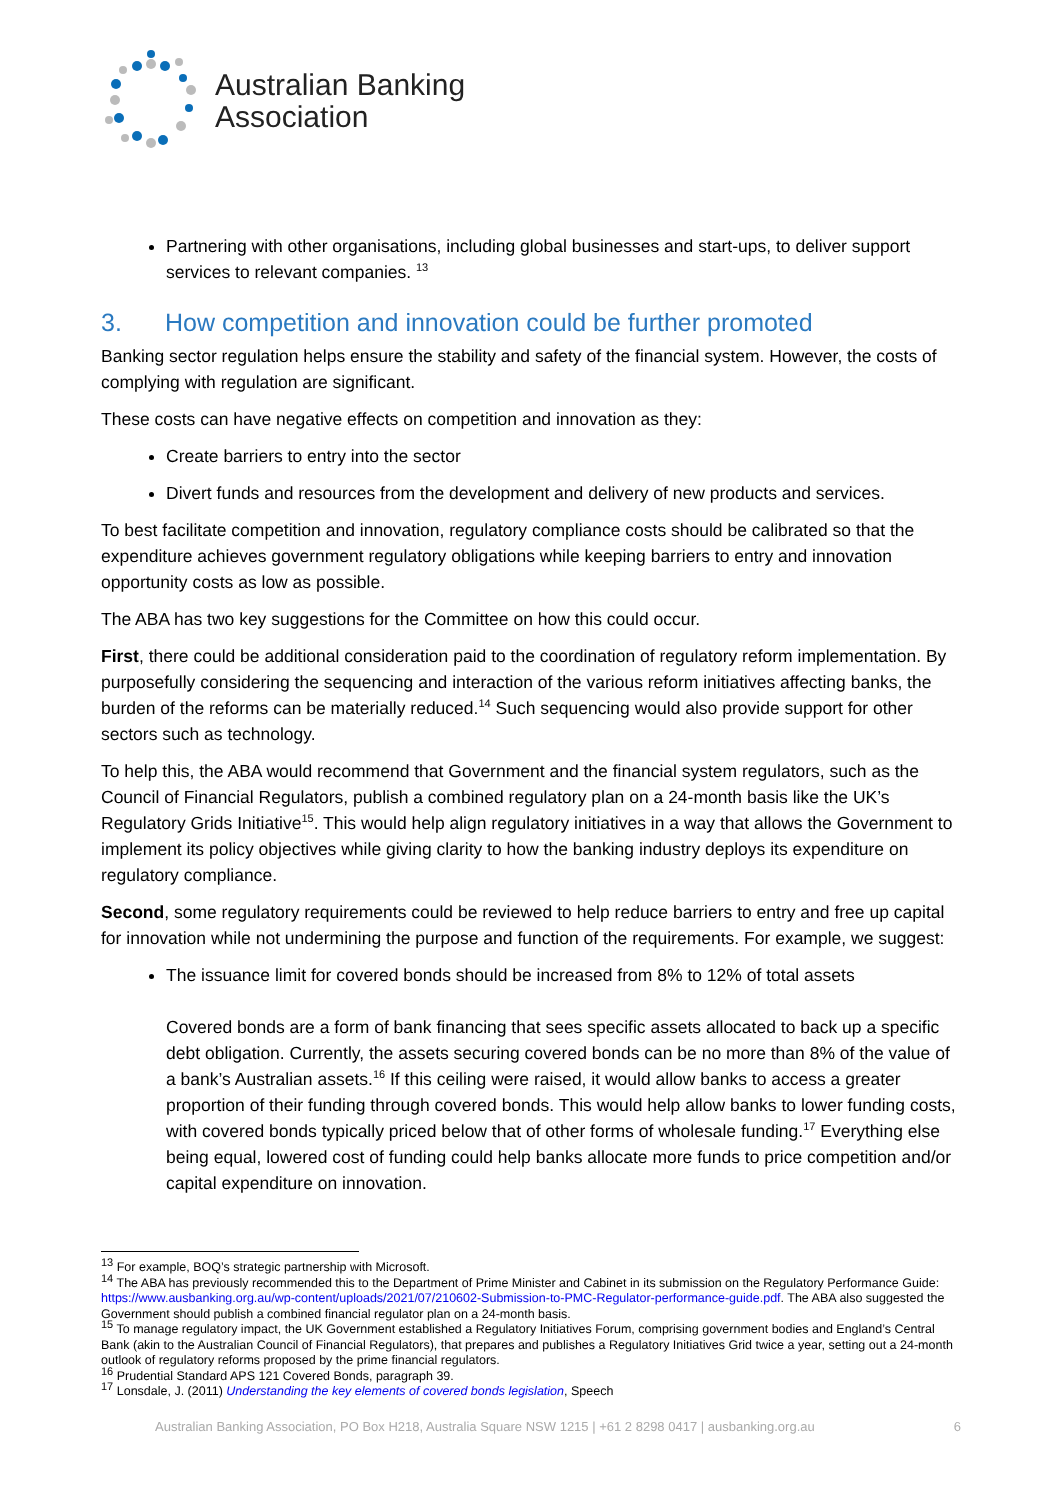Australian Banking
Association
Partnering with other organisations, including global businesses and start-ups, to deliver support services to relevant companies. <sup>13</sup>
3. How competition and innovation could be further promoted
Banking sector regulation helps ensure the stability and safety of the financial system. However, the costs of complying with regulation are significant.
These costs can have negative effects on competition and innovation as they:
Create barriers to entry into the sector
Divert funds and resources from the development and delivery of new products and services.
To best facilitate competition and innovation, regulatory compliance costs should be calibrated so that the expenditure achieves government regulatory obligations while keeping barriers to entry and innovation opportunity costs as low as possible.
The ABA has two key suggestions for the Committee on how this could occur.
First, there could be additional consideration paid to the coordination of regulatory reform implementation. By purposefully considering the sequencing and interaction of the various reform initiatives affecting banks, the burden of the reforms can be materially reduced.<sup>14</sup> Such sequencing would also provide support for other sectors such as technology.
To help this, the ABA would recommend that Government and the financial system regulators, such as the Council of Financial Regulators, publish a combined regulatory plan on a 24-month basis like the UK’s Regulatory Grids Initiative<sup>15</sup>. This would help align regulatory initiatives in a way that allows the Government to implement its policy objectives while giving clarity to how the banking industry deploys its expenditure on regulatory compliance.
Second, some regulatory requirements could be reviewed to help reduce barriers to entry and free up capital for innovation while not undermining the purpose and function of the requirements. For example, we suggest:
The issuance limit for covered bonds should be increased from 8% to 12% of total assets
Covered bonds are a form of bank financing that sees specific assets allocated to back up a specific debt obligation. Currently, the assets securing covered bonds can be no more than 8% of the value of a bank’s Australian assets.<sup>16</sup> If this ceiling were raised, it would allow banks to access a greater proportion of their funding through covered bonds. This would help allow banks to lower funding costs, with covered bonds typically priced below that of other forms of wholesale funding.<sup>17</sup> Everything else being equal, lowered cost of funding could help banks allocate more funds to price competition and/or capital expenditure on innovation.
<sup>13</sup> For example, BOQ’s strategic partnership with Microsoft.
<sup>14</sup> The ABA has previously recommended this to the Department of Prime Minister and Cabinet in its submission on the Regulatory Performance Guide: https://www.ausbanking.org.au/wp-content/uploads/2021/07/210602-Submission-to-PMC-Regulator-performance-guide.pdf. The ABA also suggested the Government should publish a combined financial regulator plan on a 24-month basis.
<sup>15</sup> To manage regulatory impact, the UK Government established a Regulatory Initiatives Forum, comprising government bodies and England’s Central Bank (akin to the Australian Council of Financial Regulators), that prepares and publishes a Regulatory Initiatives Grid twice a year, setting out a 24-month outlook of regulatory reforms proposed by the prime financial regulators.
<sup>16</sup> Prudential Standard APS 121 Covered Bonds, paragraph 39.
<sup>17</sup> Lonsdale, J. (2011) Understanding the key elements of covered bonds legislation, Speech
Australian Banking Association, PO Box H218, Australia Square NSW 1215 | +61 2 8298 0417 | ausbanking.org.au 6